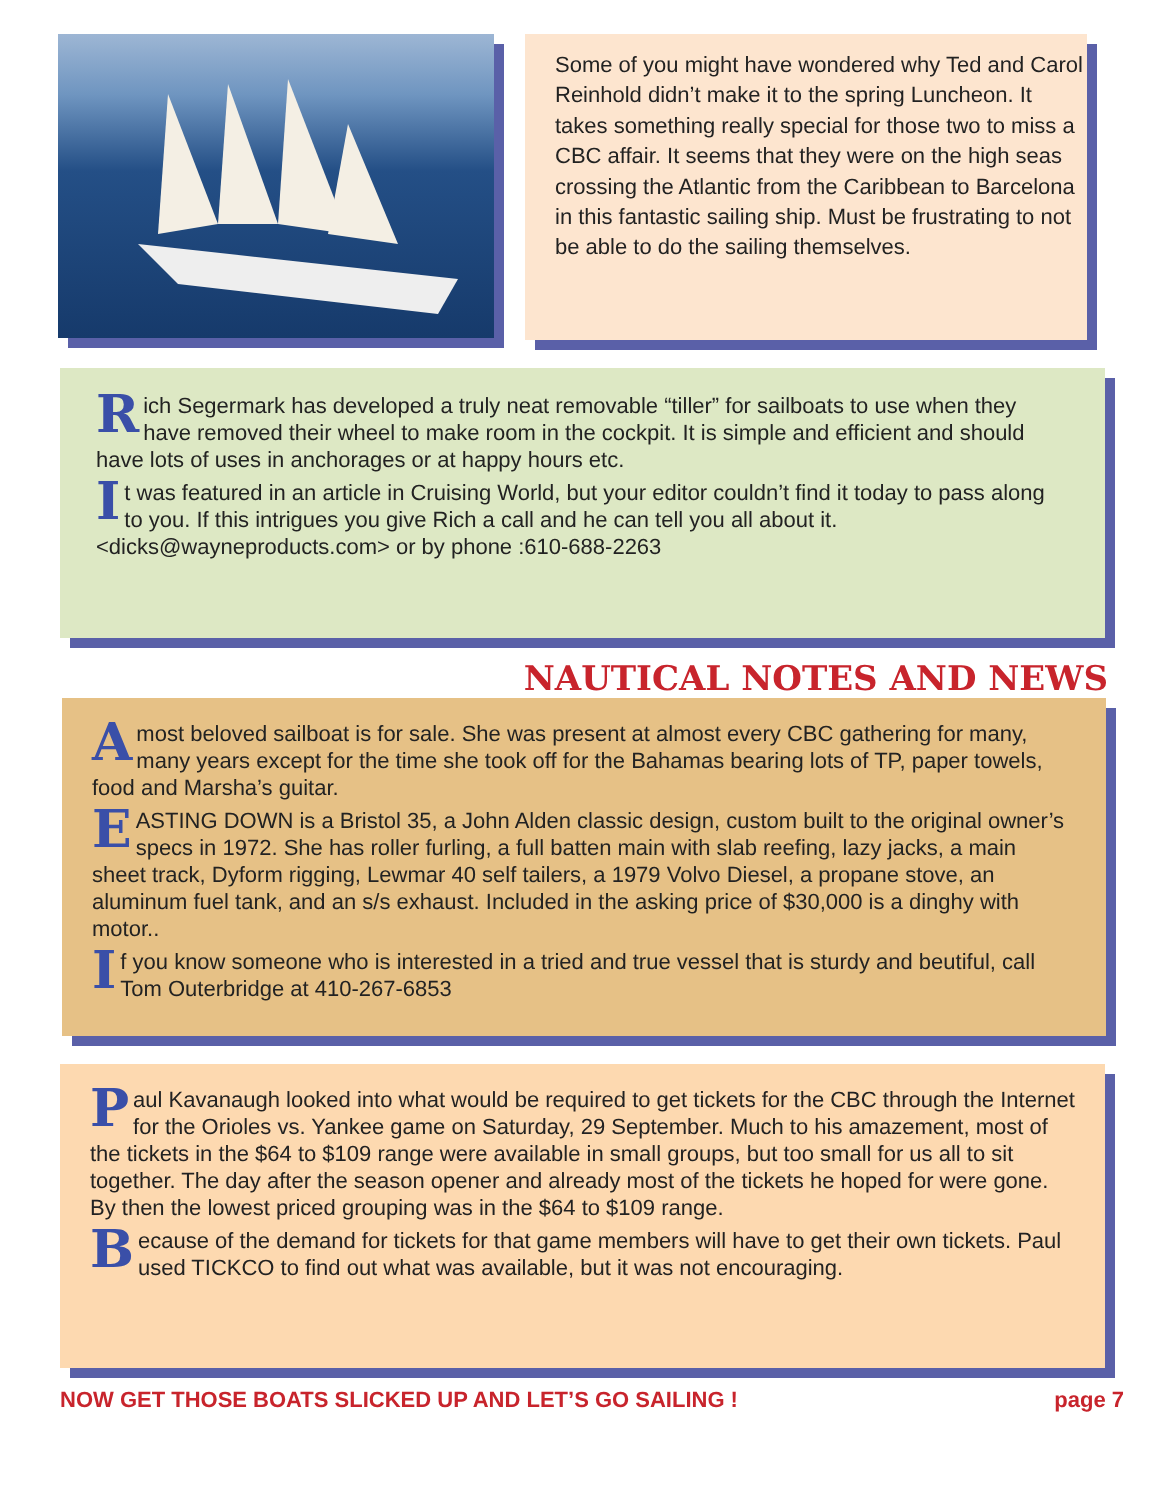Some of you might have wondered why Ted and Carol Reinhold didn’t make it to the spring Luncheon. It takes something really special for those two to miss a CBC affair. It seems that they were on the high seas crossing the Atlantic from the Caribbean to Barcelona in this fantastic sailing ship. Must be frustrating to not be able to do the sailing themselves.
Rich Segermark has developed a truly neat removable “tiller” for sailboats to use when they have removed their wheel to make room in the cockpit. It is simple and efficient and should have lots of uses in anchorages or at happy hours etc.
It was featured in an article in Cruising World, but your editor couldn’t find it today to pass along to you. If this intrigues you give Rich a call and he can tell you all about it.
<dicks@wayneproducts.com> or by phone :610-688-2263
NAUTICAL NOTES AND NEWS
Amost beloved sailboat is for sale. She was present at almost every CBC gathering for many, many years except for the time she took off for the Bahamas bearing lots of TP, paper towels, food and Marsha’s guitar.
EASTING DOWN is a Bristol 35, a John Alden classic design, custom built to the original owner’s specs in 1972. She has roller furling, a full batten main with slab reefing, lazy jacks, a main sheet track, Dyform rigging, Lewmar 40 self tailers, a 1979 Volvo Diesel, a propane stove, an aluminum fuel tank, and an s/s exhaust. Included in the asking price of $30,000 is a dinghy with motor..
If you know someone who is interested in a tried and true vessel that is sturdy and beutiful, call Tom Outerbridge at 410-267-6853
Paul Kavanaugh looked into what would be required to get tickets for the CBC through the Internet for the Orioles vs. Yankee game on Saturday, 29 September. Much to his amazement, most of the tickets in the $64 to $109 range were available in small groups, but too small for us all to sit together. The day after the season opener and already most of the tickets he hoped for were gone. By then the lowest priced grouping was in the $64 to $109 range.
Because of the demand for tickets for that game members will have to get their own tickets. Paul used TICKCO to find out what was available, but it was not encouraging.
NOW GET THOSE BOATS SLICKED UP AND LET’S GO SAILING ! page 7